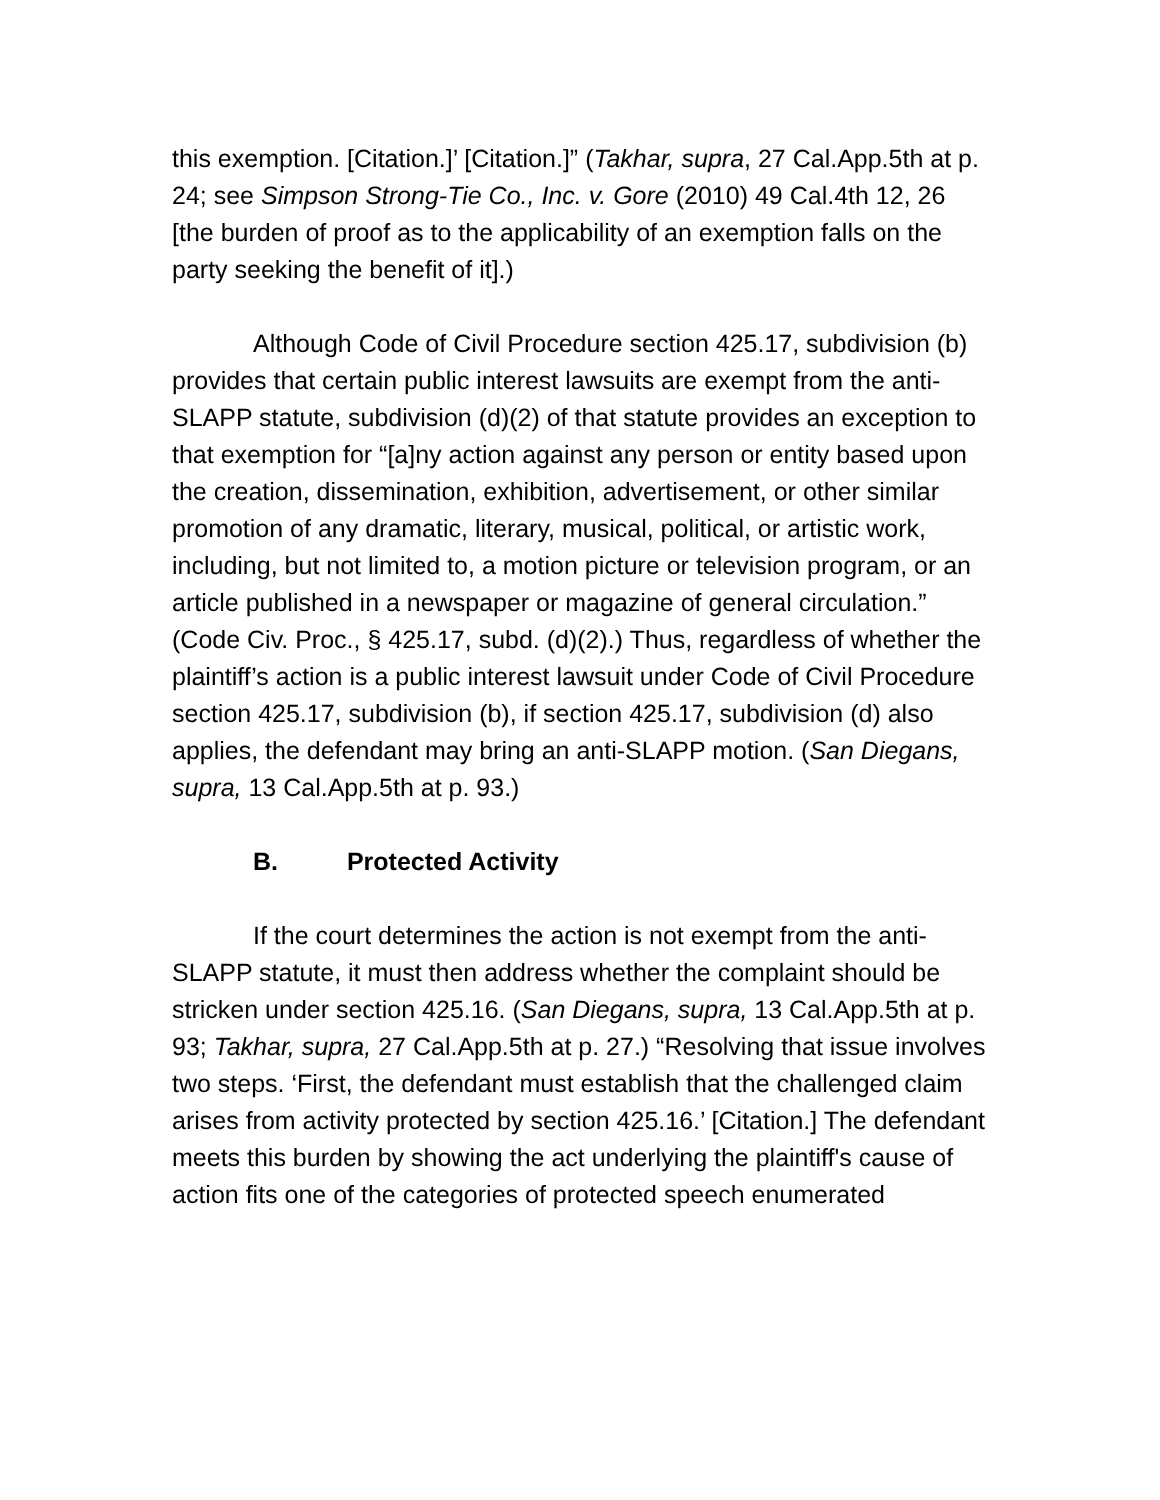this exemption. [Citation.]’ [Citation.]” (Takhar, supra, 27 Cal.App.5th at p. 24; see Simpson Strong-Tie Co., Inc. v. Gore (2010) 49 Cal.4th 12, 26 [the burden of proof as to the applicability of an exemption falls on the party seeking the benefit of it].)
Although Code of Civil Procedure section 425.17, subdivision (b) provides that certain public interest lawsuits are exempt from the anti-SLAPP statute, subdivision (d)(2) of that statute provides an exception to that exemption for “[a]ny action against any person or entity based upon the creation, dissemination, exhibition, advertisement, or other similar promotion of any dramatic, literary, musical, political, or artistic work, including, but not limited to, a motion picture or television program, or an article published in a newspaper or magazine of general circulation.” (Code Civ. Proc., § 425.17, subd. (d)(2).) Thus, regardless of whether the plaintiff’s action is a public interest lawsuit under Code of Civil Procedure section 425.17, subdivision (b), if section 425.17, subdivision (d) also applies, the defendant may bring an anti-SLAPP motion. (San Diegans, supra, 13 Cal.App.5th at p. 93.)
B. Protected Activity
If the court determines the action is not exempt from the anti-SLAPP statute, it must then address whether the complaint should be stricken under section 425.16. (San Diegans, supra, 13 Cal.App.5th at p. 93; Takhar, supra, 27 Cal.App.5th at p. 27.) “Resolving that issue involves two steps. ‘First, the defendant must establish that the challenged claim arises from activity protected by section 425.16.’ [Citation.] The defendant meets this burden by showing the act underlying the plaintiff's cause of action fits one of the categories of protected speech enumerated